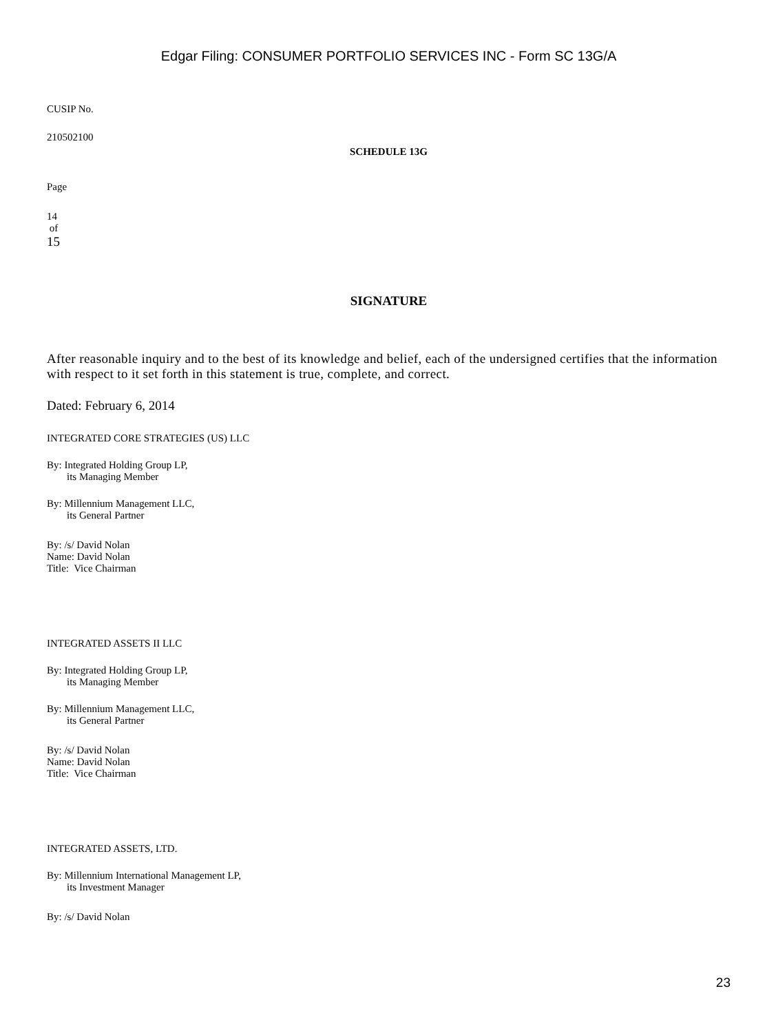Edgar Filing: CONSUMER PORTFOLIO SERVICES INC - Form SC 13G/A
CUSIP No.
210502100
SCHEDULE 13G
Page
14
of
15
SIGNATURE
After reasonable inquiry and to the best of its knowledge and belief, each of the undersigned certifies that the information with respect to it set forth in this statement is true, complete, and correct.
Dated: February 6, 2014
INTEGRATED CORE STRATEGIES (US) LLC
By: Integrated Holding Group LP,
its Managing Member
By: Millennium Management LLC,
its General Partner
By: /s/ David Nolan
Name: David Nolan
Title: Vice Chairman
INTEGRATED ASSETS II LLC
By: Integrated Holding Group LP,
its Managing Member
By: Millennium Management LLC,
its General Partner
By: /s/ David Nolan
Name: David Nolan
Title: Vice Chairman
INTEGRATED ASSETS, LTD.
By: Millennium International Management LP,
its Investment Manager
By: /s/ David Nolan
23